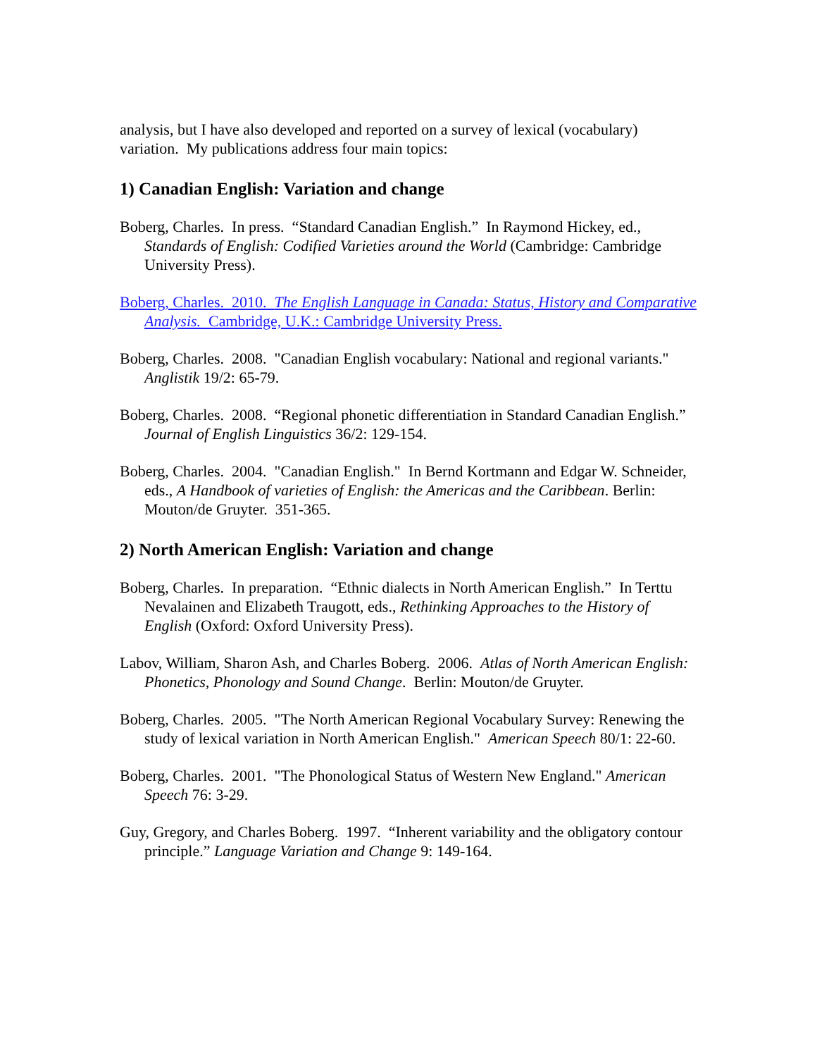analysis, but I have also developed and reported on a survey of lexical (vocabulary) variation. My publications address four main topics:
1) Canadian English: Variation and change
Boberg, Charles. In press. “Standard Canadian English.” In Raymond Hickey, ed., Standards of English: Codified Varieties around the World (Cambridge: Cambridge University Press).
Boberg, Charles. 2010. The English Language in Canada: Status, History and Comparative Analysis. Cambridge, U.K.: Cambridge University Press.
Boberg, Charles. 2008. "Canadian English vocabulary: National and regional variants." Anglistik 19/2: 65-79.
Boberg, Charles. 2008. “Regional phonetic differentiation in Standard Canadian English.” Journal of English Linguistics 36/2: 129-154.
Boberg, Charles. 2004. "Canadian English." In Bernd Kortmann and Edgar W. Schneider, eds., A Handbook of varieties of English: the Americas and the Caribbean. Berlin: Mouton/de Gruyter. 351-365.
2) North American English: Variation and change
Boberg, Charles. In preparation. “Ethnic dialects in North American English.” In Terttu Nevalainen and Elizabeth Traugott, eds., Rethinking Approaches to the History of English (Oxford: Oxford University Press).
Labov, William, Sharon Ash, and Charles Boberg. 2006. Atlas of North American English: Phonetics, Phonology and Sound Change. Berlin: Mouton/de Gruyter.
Boberg, Charles. 2005. "The North American Regional Vocabulary Survey: Renewing the study of lexical variation in North American English." American Speech 80/1: 22-60.
Boberg, Charles. 2001. "The Phonological Status of Western New England." American Speech 76: 3-29.
Guy, Gregory, and Charles Boberg. 1997. “Inherent variability and the obligatory contour principle.” Language Variation and Change 9: 149-164.